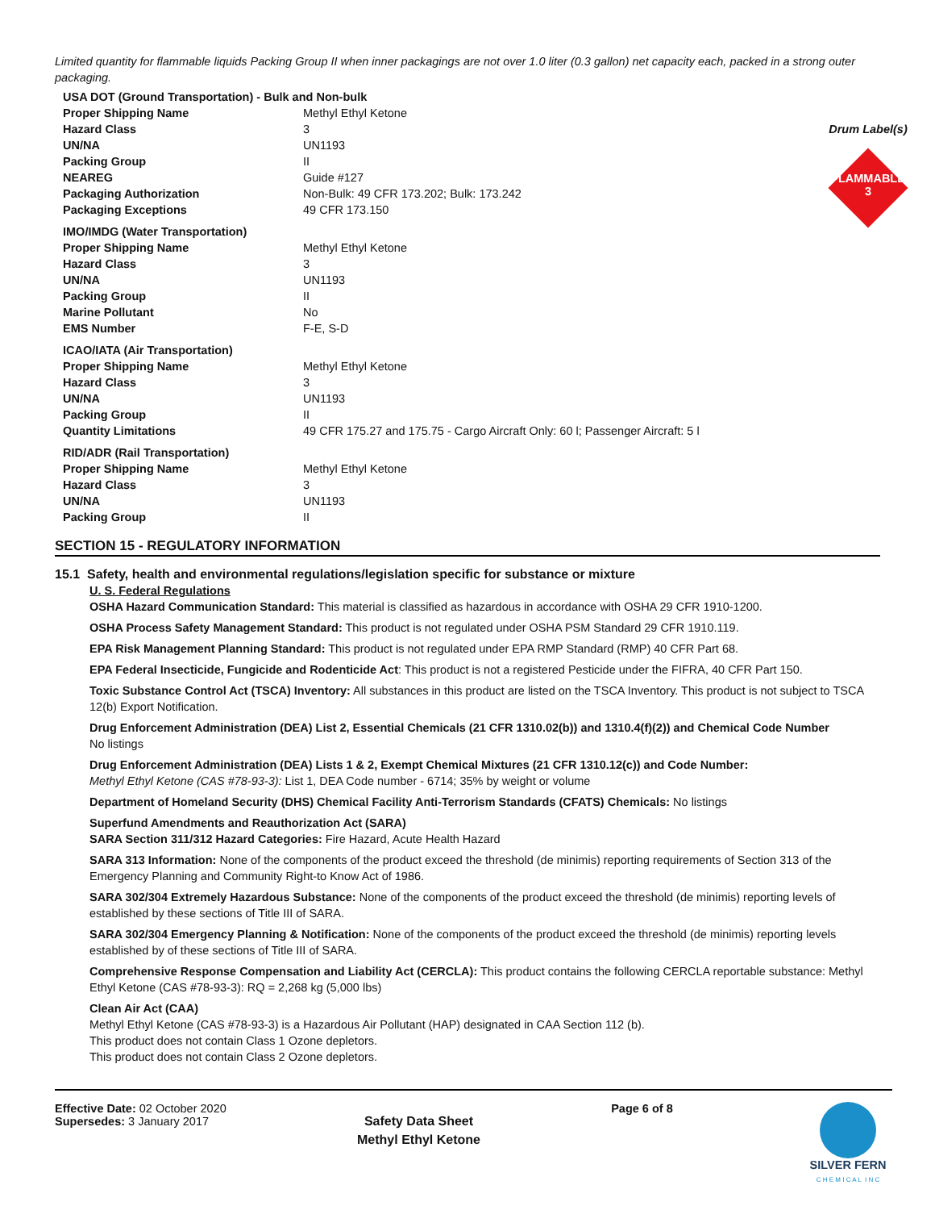Limited quantity for flammable liquids Packing Group II when inner packagings are not over 1.0 liter (0.3 gallon) net capacity each, packed in a strong outer packaging.
Drum Label(s)
FLAMMABLE
3
| USA DOT (Ground Transportation) - Bulk and Non-bulk | |
| Proper Shipping Name | Methyl Ethyl Ketone |
| Hazard Class | 3 |
| UN/NA | UN1193 |
| Packing Group | II |
| NEAREG | Guide #127 |
| Packaging Authorization | Non-Bulk: 49 CFR 173.202; Bulk: 173.242 |
| Packaging Exceptions | 49 CFR 173.150 |
| IMO/IMDG (Water Transportation) | |
| Proper Shipping Name | Methyl Ethyl Ketone |
| Hazard Class | 3 |
| UN/NA | UN1193 |
| Packing Group | II |
| Marine Pollutant | No |
| EMS Number | F-E, S-D |
| ICAO/IATA (Air Transportation) | |
| Proper Shipping Name | Methyl Ethyl Ketone |
| Hazard Class | 3 |
| UN/NA | UN1193 |
| Packing Group | II |
| Quantity Limitations | 49 CFR 175.27 and 175.75 - Cargo Aircraft Only: 60 l; Passenger Aircraft: 5 l |
| RID/ADR (Rail Transportation) | |
| Proper Shipping Name | Methyl Ethyl Ketone |
| Hazard Class | 3 |
| UN/NA | UN1193 |
| Packing Group | II |
SECTION 15 - REGULATORY INFORMATION
15.1 Safety, health and environmental regulations/legislation specific for substance or mixture
U. S. Federal Regulations
OSHA Hazard Communication Standard: This material is classified as hazardous in accordance with OSHA 29 CFR 1910-1200.
OSHA Process Safety Management Standard: This product is not regulated under OSHA PSM Standard 29 CFR 1910.119.
EPA Risk Management Planning Standard: This product is not regulated under EPA RMP Standard (RMP) 40 CFR Part 68.
EPA Federal Insecticide, Fungicide and Rodenticide Act: This product is not a registered Pesticide under the FIFRA, 40 CFR Part 150.
Toxic Substance Control Act (TSCA) Inventory: All substances in this product are listed on the TSCA Inventory. This product is not subject to TSCA 12(b) Export Notification.
Drug Enforcement Administration (DEA) List 2, Essential Chemicals (21 CFR 1310.02(b)) and 1310.4(f)(2)) and Chemical Code Number
No listings
Drug Enforcement Administration (DEA) Lists 1 & 2, Exempt Chemical Mixtures (21 CFR 1310.12(c)) and Code Number:
Methyl Ethyl Ketone (CAS #78-93-3): List 1, DEA Code number - 6714; 35% by weight or volume
Department of Homeland Security (DHS) Chemical Facility Anti-Terrorism Standards (CFATS) Chemicals: No listings
Superfund Amendments and Reauthorization Act (SARA)
SARA Section 311/312 Hazard Categories: Fire Hazard, Acute Health Hazard
SARA 313 Information: None of the components of the product exceed the threshold (de minimis) reporting requirements of Section 313 of the Emergency Planning and Community Right-to Know Act of 1986.
SARA 302/304 Extremely Hazardous Substance: None of the components of the product exceed the threshold (de minimis) reporting levels of established by these sections of Title III of SARA.
SARA 302/304 Emergency Planning & Notification: None of the components of the product exceed the threshold (de minimis) reporting levels established by of these sections of Title III of SARA.
Comprehensive Response Compensation and Liability Act (CERCLA): This product contains the following CERCLA reportable substance: Methyl Ethyl Ketone (CAS #78-93-3): RQ = 2,268 kg (5,000 lbs)
Clean Air Act (CAA)
Methyl Ethyl Ketone (CAS #78-93-3) is a Hazardous Air Pollutant (HAP) designated in CAA Section 112 (b).
This product does not contain Class 1 Ozone depletors.
This product does not contain Class 2 Ozone depletors.
Effective Date: 02 October 2020
Supersedes: 3 January 2017
Safety Data Sheet
Methyl Ethyl Ketone
Page 6 of 8 SILVER FERN
C H E M I C A L I N C